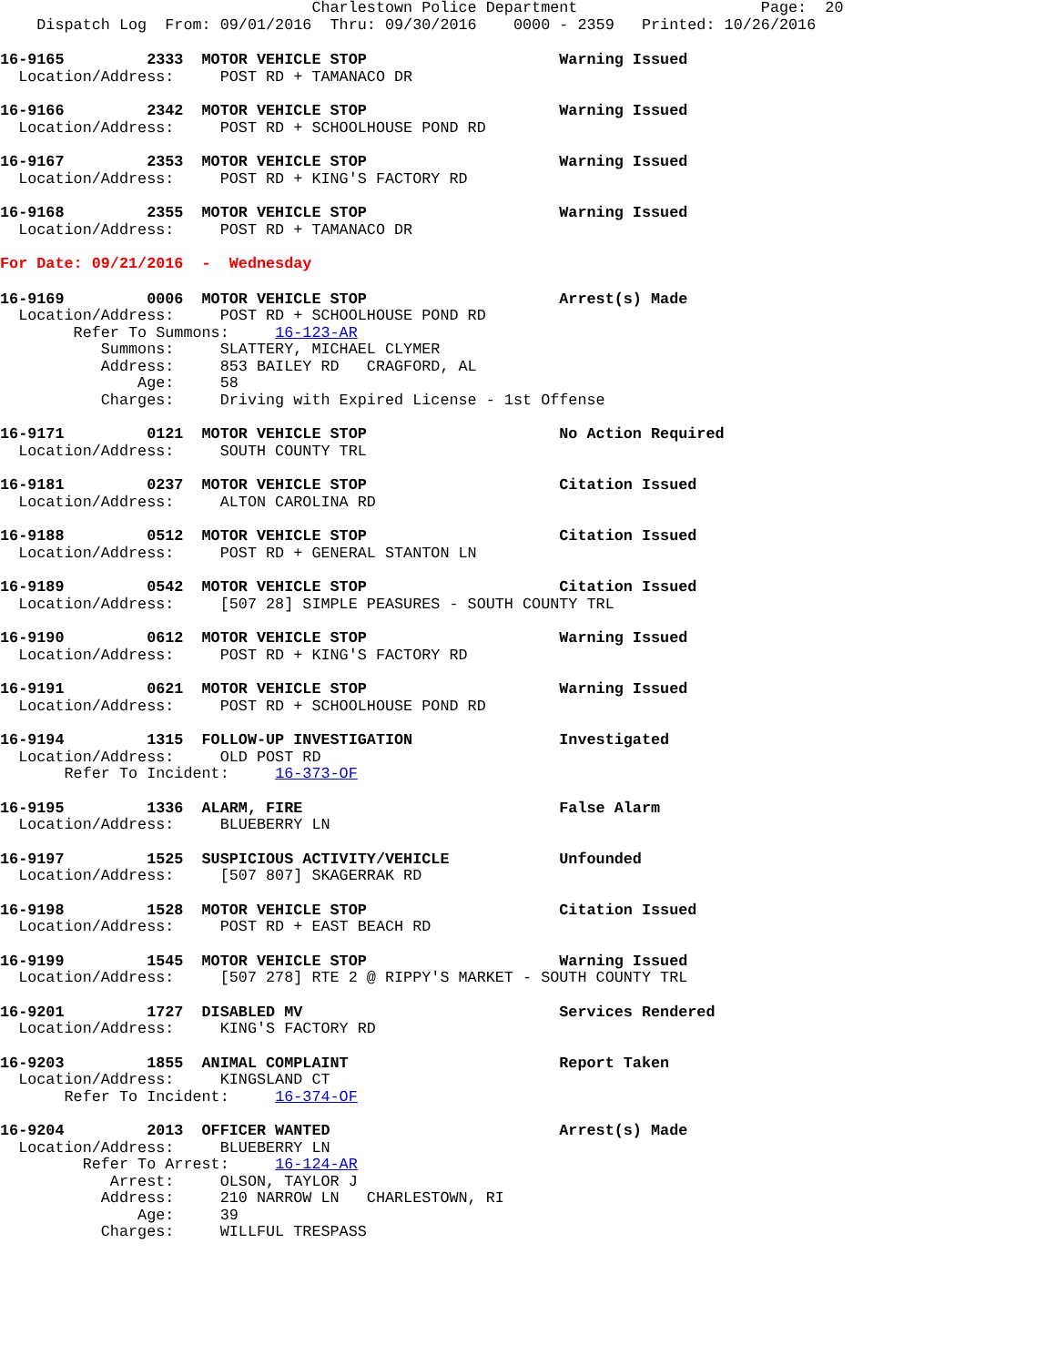Charlestown Police Department                    Page:  20
    Dispatch Log  From: 09/01/2016  Thru: 09/30/2016    0000 - 2359   Printed: 10/26/2016
16-9165         2333  MOTOR VEHICLE STOP                     Warning Issued
  Location/Address:     POST RD + TAMANACO DR
16-9166         2342  MOTOR VEHICLE STOP                     Warning Issued
  Location/Address:     POST RD + SCHOOLHOUSE POND RD
16-9167         2353  MOTOR VEHICLE STOP                     Warning Issued
  Location/Address:     POST RD + KING'S FACTORY RD
16-9168         2355  MOTOR VEHICLE STOP                     Warning Issued
  Location/Address:     POST RD + TAMANACO DR
For Date: 09/21/2016  -  Wednesday
16-9169         0006  MOTOR VEHICLE STOP                     Arrest(s) Made
  Location/Address:     POST RD + SCHOOLHOUSE POND RD
        Refer To Summons:     16-123-AR
           Summons:     SLATTERY, MICHAEL CLYMER
           Address:     853 BAILEY RD   CRAGFORD, AL
               Age:     58
           Charges:     Driving with Expired License - 1st Offense
16-9171         0121  MOTOR VEHICLE STOP                     No Action Required
  Location/Address:     SOUTH COUNTY TRL
16-9181         0237  MOTOR VEHICLE STOP                     Citation Issued
  Location/Address:     ALTON CAROLINA RD
16-9188         0512  MOTOR VEHICLE STOP                     Citation Issued
  Location/Address:     POST RD + GENERAL STANTON LN
16-9189         0542  MOTOR VEHICLE STOP                     Citation Issued
  Location/Address:     [507 28] SIMPLE PEASURES - SOUTH COUNTY TRL
16-9190         0612  MOTOR VEHICLE STOP                     Warning Issued
  Location/Address:     POST RD + KING'S FACTORY RD
16-9191         0621  MOTOR VEHICLE STOP                     Warning Issued
  Location/Address:     POST RD + SCHOOLHOUSE POND RD
16-9194         1315  FOLLOW-UP INVESTIGATION                Investigated
  Location/Address:     OLD POST RD
       Refer To Incident:     16-373-OF
16-9195         1336  ALARM, FIRE                            False Alarm
  Location/Address:     BLUEBERRY LN
16-9197         1525  SUSPICIOUS ACTIVITY/VEHICLE            Unfounded
  Location/Address:     [507 807] SKAGERRAK RD
16-9198         1528  MOTOR VEHICLE STOP                     Citation Issued
  Location/Address:     POST RD + EAST BEACH RD
16-9199         1545  MOTOR VEHICLE STOP                     Warning Issued
  Location/Address:     [507 278] RTE 2 @ RIPPY'S MARKET - SOUTH COUNTY TRL
16-9201         1727  DISABLED MV                            Services Rendered
  Location/Address:     KING'S FACTORY RD
16-9203         1855  ANIMAL COMPLAINT                       Report Taken
  Location/Address:     KINGSLAND CT
       Refer To Incident:     16-374-OF
16-9204         2013  OFFICER WANTED                         Arrest(s) Made
  Location/Address:     BLUEBERRY LN
         Refer To Arrest:     16-124-AR
            Arrest:     OLSON, TAYLOR J
           Address:     210 NARROW LN   CHARLESTOWN, RI
               Age:     39
           Charges:     WILLFUL TRESPASS